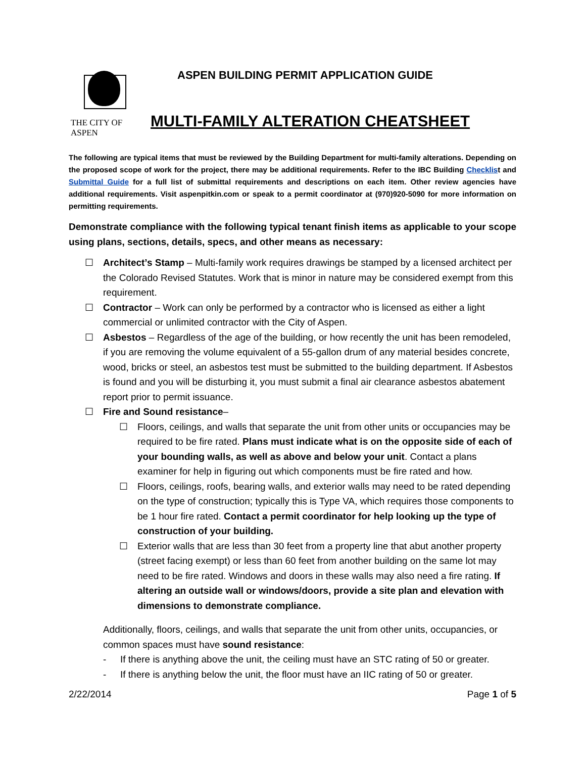THE CITY OF ASPEN
ASPEN BUILDING PERMIT APPLICATION GUIDE
MULTI-FAMILY ALTERATION CHEATSHEET
The following are typical items that must be reviewed by the Building Department for multi-family alterations. Depending on the proposed scope of work for the project, there may be additional requirements. Refer to the IBC Building Checklist and Submittal Guide for a full list of submittal requirements and descriptions on each item. Other review agencies have additional requirements. Visit aspenpitkin.com or speak to a permit coordinator at (970)920-5090 for more information on permitting requirements.
Demonstrate compliance with the following typical tenant finish items as applicable to your scope using plans, sections, details, specs, and other means as necessary:
☐ Architect’s Stamp – Multi-family work requires drawings be stamped by a licensed architect per the Colorado Revised Statutes. Work that is minor in nature may be considered exempt from this requirement.
☐ Contractor – Work can only be performed by a contractor who is licensed as either a light commercial or unlimited contractor with the City of Aspen.
☐ Asbestos – Regardless of the age of the building, or how recently the unit has been remodeled, if you are removing the volume equivalent of a 55-gallon drum of any material besides concrete, wood, bricks or steel, an asbestos test must be submitted to the building department. If Asbestos is found and you will be disturbing it, you must submit a final air clearance asbestos abatement report prior to permit issuance.
☐ Fire and Sound resistance–
☐ Floors, ceilings, and walls that separate the unit from other units or occupancies may be required to be fire rated. Plans must indicate what is on the opposite side of each of your bounding walls, as well as above and below your unit. Contact a plans examiner for help in figuring out which components must be fire rated and how.
☐ Floors, ceilings, roofs, bearing walls, and exterior walls may need to be rated depending on the type of construction; typically this is Type VA, which requires those components to be 1 hour fire rated. Contact a permit coordinator for help looking up the type of construction of your building.
☐ Exterior walls that are less than 30 feet from a property line that abut another property (street facing exempt) or less than 60 feet from another building on the same lot may need to be fire rated. Windows and doors in these walls may also need a fire rating. If altering an outside wall or windows/doors, provide a site plan and elevation with dimensions to demonstrate compliance.
Additionally, floors, ceilings, and walls that separate the unit from other units, occupancies, or common spaces must have sound resistance:
- If there is anything above the unit, the ceiling must have an STC rating of 50 or greater.
- If there is anything below the unit, the floor must have an IIC rating of 50 or greater.
2/22/2014 Page 1 of 5